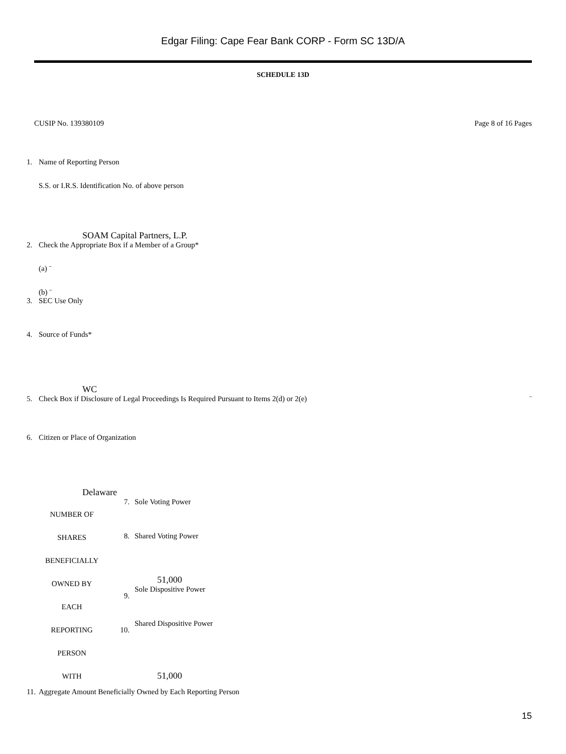Edgar Filing: Cape Fear Bank CORP - Form SC 13D/A
SCHEDULE 13D
CUSIP No. 139380109 Page 8 of 16 Pages
1. Name of Reporting Person
S.S. or I.R.S. Identification No. of above person
SOAM Capital Partners, L.P.
2. Check the Appropriate Box if a Member of a Group*
(a) ¨
(b) ¨
3. SEC Use Only
4. Source of Funds*
WC
5. Check Box if Disclosure of Legal Proceedings Is Required Pursuant to Items 2(d) or 2(e) ¨
6. Citizen or Place of Organization
Delaware
| NUMBER OF SHARES BENEFICIALLY OWNED BY EACH REPORTING PERSON WITH | 7. 8. 9. 10. | Sole Voting Power Shared Voting Power 51,000 Sole Dispositive Power Shared Dispositive Power 51,000 |
11. Aggregate Amount Beneficially Owned by Each Reporting Person
15